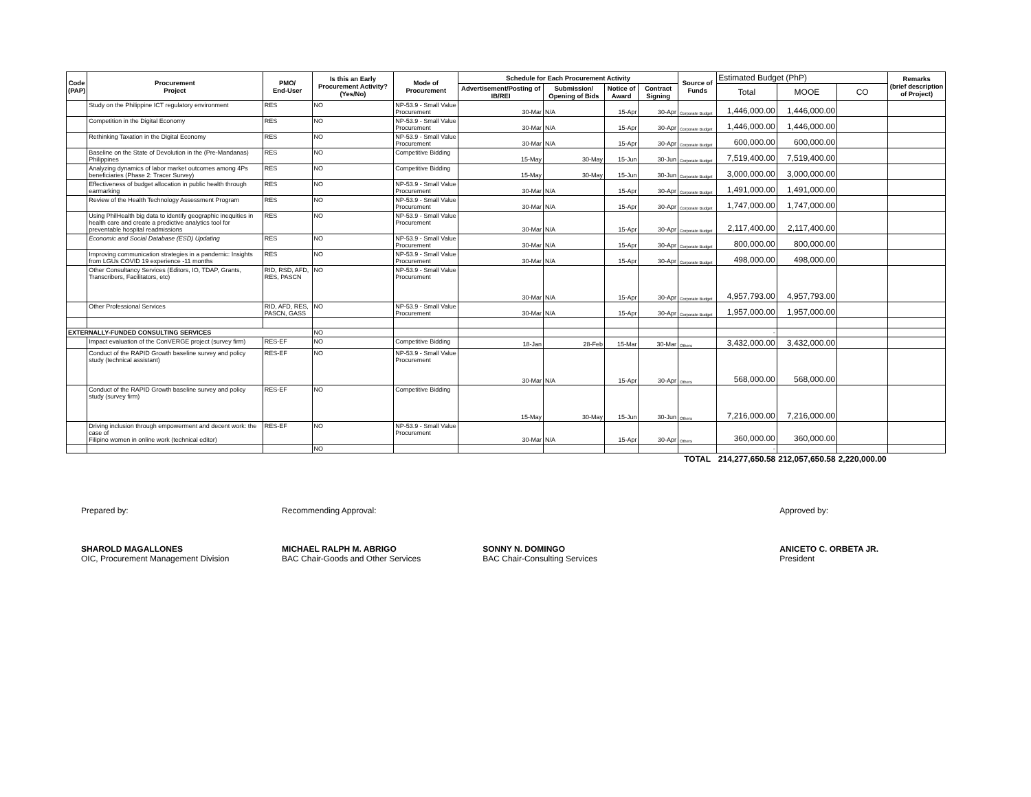| Code (PAP) | Procurement Project | PMO/ End-User | Is this an Early Procurement Activity? (Yes/No) | Mode of Procurement | Schedule for Each Procurement Activity | | | | Source of Funds | Estimated Budget (PhP) | | | Remarks (brief description of Project) |
| --- | --- | --- | --- | --- | --- | --- | --- | --- | --- | --- | --- | --- | --- |
| | | | | | Advertisement/Posting of IB/REI | Submission/ Opening of Bids | Notice of Award | Contract Signing | | Total | MOOE | CO | |
| | Study on the Philippine ICT regulatory environment | RES | NO | NP-53.9 - Small Value Procurement | 30-Mar | N/A | 15-Apr | 30-Apr | Corporate Budget | 1,446,000.00 | 1,446,000.00 | | |
| | Competition in the Digital Economy | RES | NO | NP-53.9 - Small Value Procurement | 30-Mar | N/A | 15-Apr | 30-Apr | Corporate Budget | 1,446,000.00 | 1,446,000.00 | | |
| | Rethinking Taxation in the Digital Economy | RES | NO | NP-53.9 - Small Value Procurement | 30-Mar | N/A | 15-Apr | 30-Apr | Corporate Budget | 600,000.00 | 600,000.00 | | |
| | Baseline on the State of Devolution in the (Pre-Mandanas) Philippines | RES | NO | Competitive Bidding | 15-May | 30-May | 15-Jun | 30-Jun | Corporate Budget | 7,519,400.00 | 7,519,400.00 | | |
| | Analyzing dynamics of labor market outcomes among 4Ps beneficiaries (Phase 2: Tracer Survey) | RES | NO | Competitive Bidding | 15-May | 30-May | 15-Jun | 30-Jun | Corporate Budget | 3,000,000.00 | 3,000,000.00 | | |
| | Effectiveness of budget allocation in public health through earmarking | RES | NO | NP-53.9 - Small Value Procurement | 30-Mar | N/A | 15-Apr | 30-Apr | Corporate Budget | 1,491,000.00 | 1,491,000.00 | | |
| | Review of the Health Technology Assessment Program | RES | NO | NP-53.9 - Small Value Procurement | 30-Mar | N/A | 15-Apr | 30-Apr | Corporate Budget | 1,747,000.00 | 1,747,000.00 | | |
| | Using PhilHealth big data to identify geographic inequities in health care and create a predictive analytics tool for preventable hospital readmissions | RES | NO | NP-53.9 - Small Value Procurement | 30-Mar | N/A | 15-Apr | 30-Apr | Corporate Budget | 2,117,400.00 | 2,117,400.00 | | |
| | Economic and Social Database (ESD) Updating | RES | NO | NP-53.9 - Small Value Procurement | 30-Mar | N/A | 15-Apr | 30-Apr | Corporate Budget | 800,000.00 | 800,000.00 | | |
| | Improving communication strategies in a pandemic: Insights from LGUs COVID 19 experience -11 months | RES | NO | NP-53.9 - Small Value Procurement | 30-Mar | N/A | 15-Apr | 30-Apr | Corporate Budget | 498,000.00 | 498,000.00 | | |
| | Other Consultancy Services (Editors, IO, TDAP, Grants, Transcribers, Facilitators, etc) | RID, RSD, AFD, RES, PASCN | NO | NP-53.9 - Small Value Procurement | 30-Mar | N/A | 15-Apr | 30-Apr | Corporate Budget | 4,957,793.00 | 4,957,793.00 | | |
| | Other Professional Services | RID, AFD, RES, PASCN, GASS | NO | NP-53.9 - Small Value Procurement | 30-Mar | N/A | 15-Apr | 30-Apr | Corporate Budget | 1,957,000.00 | 1,957,000.00 | | |
| EXTERNALLY-FUNDED CONSULTING SERVICES | | | NO | | | | | | | - | | | |
| | Impact evaluation of the ConVERGE project (survey firm) | RES-EF | NO | Competitive Bidding | 18-Jan | 28-Feb | 15-Mar | 30-Mar | Others | 3,432,000.00 | 3,432,000.00 | | |
| | Conduct of the RAPID Growth baseline survey and policy study (technical assistant) | RES-EF | NO | NP-53.9 - Small Value Procurement | 30-Mar | N/A | 15-Apr | 30-Apr | Others | 568,000.00 | 568,000.00 | | |
| | Conduct of the RAPID Growth baseline survey and policy study (survey firm) | RES-EF | NO | Competitive Bidding | 15-May | 30-May | 15-Jun | 30-Jun | Others | 7,216,000.00 | 7,216,000.00 | | |
| | Driving inclusion through empowerment and decent work: the case of Filipino women in online work (technical editor) | RES-EF | NO | NP-53.9 - Small Value Procurement | 30-Mar | N/A | 15-Apr | 30-Apr | Others | 360,000.00 | 360,000.00 | | |
| | | | NO | | | | | | | - | | | |
| | | | | | | | | | TOTAL | 214,277,650.58 | 212,057,650.58 | 2,220,000.00 | |
Prepared by:
SHAROLD MAGALLONES
OIC, Procurement Management Division
Recommending Approval:
MICHAEL RALPH M. ABRIGO
BAC Chair-Goods and Other Services
SONNY N. DOMINGO
BAC Chair-Consulting Services
Approved by:
ANICETO C. ORBETA JR.
President